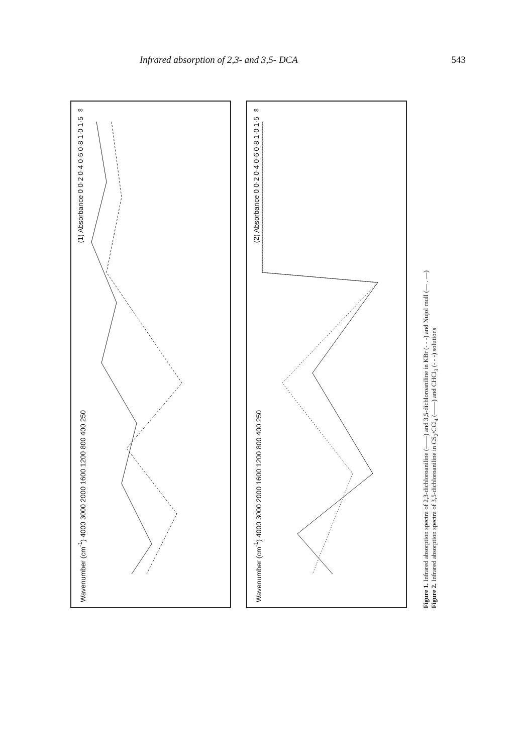Infrared absorption of 2,3- and 3,5- DCA 543
(1) Absorbance 0 0·2 0·4 0·6 0·8 1·0 1·5 ∞
Wavenumber (cm<sup>-1</sup>) 4000 3000 2000 1600 1200 800 400 250
(2) Absorbance 0 0·2 0·4 0·6 0·8 1·0 1·5 ∞
Wavenumber (cm<sup>-1</sup>) 4000 3000 2000 1600 1200 800 400 250
Figure 1. Infrared absorption spectra of 2,3-dichloroaniline (——) and 3,5-dichloroaniline in KBr (- - -) and Nujol mull (— . —)
Figure 2. Infrared absorption spectra of 3,5-dichloroaniline in CS<sub>2</sub>/CCl<sub>4</sub> (——) and CHCl<sub>3</sub> (- - -) solutions